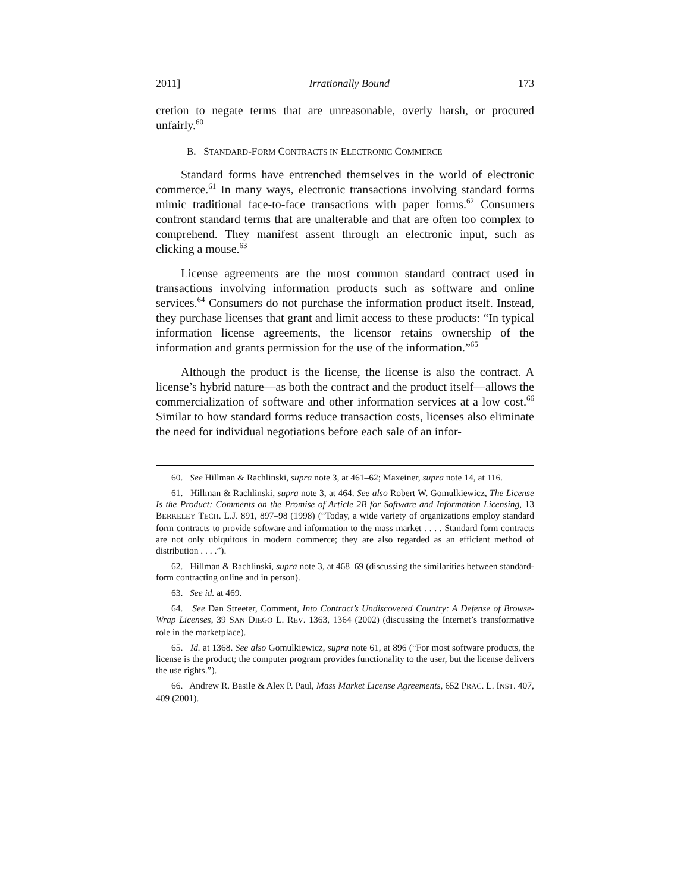2011] Irrationally Bound 173
cretion to negate terms that are unreasonable, overly harsh, or procured unfairly.<sup>60</sup>
B. STANDARD-FORM CONTRACTS IN ELECTRONIC COMMERCE
Standard forms have entrenched themselves in the world of electronic commerce.<sup>61</sup> In many ways, electronic transactions involving standard forms mimic traditional face-to-face transactions with paper forms.<sup>62</sup> Consumers confront standard terms that are unalterable and that are often too complex to comprehend. They manifest assent through an electronic input, such as clicking a mouse.<sup>63</sup>
License agreements are the most common standard contract used in transactions involving information products such as software and online services.<sup>64</sup> Consumers do not purchase the information product itself. Instead, they purchase licenses that grant and limit access to these products: “In typical information license agreements, the licensor retains ownership of the information and grants permission for the use of the information.”<sup>65</sup>
Although the product is the license, the license is also the contract. A license’s hybrid nature—as both the contract and the product itself—allows the commercialization of software and other information services at a low cost.<sup>66</sup> Similar to how standard forms reduce transaction costs, licenses also eliminate the need for individual negotiations before each sale of an infor-
60. See Hillman & Rachlinski, supra note 3, at 461–62; Maxeiner, supra note 14, at 116.
61. Hillman & Rachlinski, supra note 3, at 464. See also Robert W. Gomulkiewicz, The License Is the Product: Comments on the Promise of Article 2B for Software and Information Licensing, 13 BERKELEY TECH. L.J. 891, 897–98 (1998) (“Today, a wide variety of organizations employ standard form contracts to provide software and information to the mass market . . . . Standard form contracts are not only ubiquitous in modern commerce; they are also regarded as an efficient method of distribution . . . .”).
62. Hillman & Rachlinski, supra note 3, at 468–69 (discussing the similarities between standard-form contracting online and in person).
63. See id. at 469.
64. See Dan Streeter, Comment, Into Contract’s Undiscovered Country: A Defense of Browse-Wrap Licenses, 39 SAN DIEGO L. REV. 1363, 1364 (2002) (discussing the Internet’s transformative role in the marketplace).
65. Id. at 1368. See also Gomulkiewicz, supra note 61, at 896 (“For most software products, the license is the product; the computer program provides functionality to the user, but the license delivers the use rights.”).
66. Andrew R. Basile & Alex P. Paul, Mass Market License Agreements, 652 PRAC. L. INST. 407, 409 (2001).